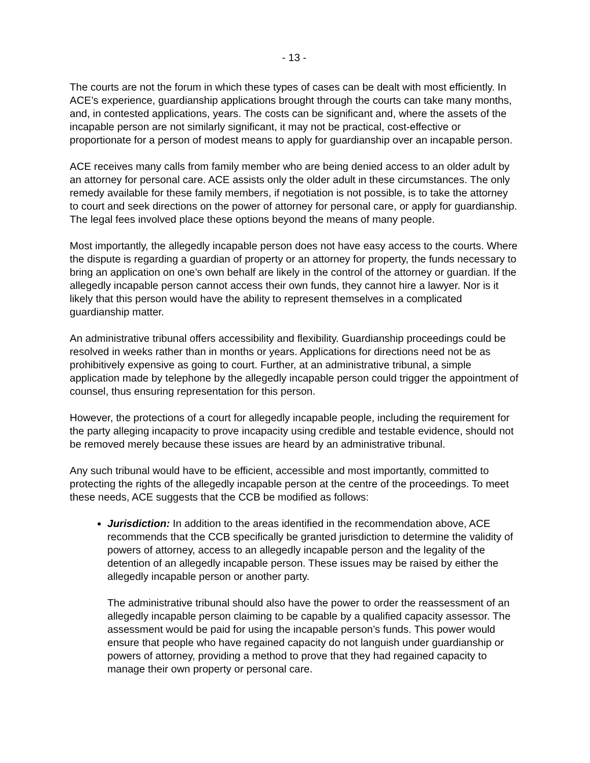- 13 -
The courts are not the forum in which these types of cases can be dealt with most efficiently. In ACE’s experience, guardianship applications brought through the courts can take many months, and, in contested applications, years. The costs can be significant and, where the assets of the incapable person are not similarly significant, it may not be practical, cost-effective or proportionate for a person of modest means to apply for guardianship over an incapable person.
ACE receives many calls from family member who are being denied access to an older adult by an attorney for personal care. ACE assists only the older adult in these circumstances. The only remedy available for these family members, if negotiation is not possible, is to take the attorney to court and seek directions on the power of attorney for personal care, or apply for guardianship. The legal fees involved place these options beyond the means of many people.
Most importantly, the allegedly incapable person does not have easy access to the courts. Where the dispute is regarding a guardian of property or an attorney for property, the funds necessary to bring an application on one’s own behalf are likely in the control of the attorney or guardian. If the allegedly incapable person cannot access their own funds, they cannot hire a lawyer. Nor is it likely that this person would have the ability to represent themselves in a complicated guardianship matter.
An administrative tribunal offers accessibility and flexibility. Guardianship proceedings could be resolved in weeks rather than in months or years. Applications for directions need not be as prohibitively expensive as going to court. Further, at an administrative tribunal, a simple application made by telephone by the allegedly incapable person could trigger the appointment of counsel, thus ensuring representation for this person.
However, the protections of a court for allegedly incapable people, including the requirement for the party alleging incapacity to prove incapacity using credible and testable evidence, should not be removed merely because these issues are heard by an administrative tribunal.
Any such tribunal would have to be efficient, accessible and most importantly, committed to protecting the rights of the allegedly incapable person at the centre of the proceedings. To meet these needs, ACE suggests that the CCB be modified as follows:
Jurisdiction: In addition to the areas identified in the recommendation above, ACE recommends that the CCB specifically be granted jurisdiction to determine the validity of powers of attorney, access to an allegedly incapable person and the legality of the detention of an allegedly incapable person. These issues may be raised by either the allegedly incapable person or another party.
The administrative tribunal should also have the power to order the reassessment of an allegedly incapable person claiming to be capable by a qualified capacity assessor. The assessment would be paid for using the incapable person’s funds. This power would ensure that people who have regained capacity do not languish under guardianship or powers of attorney, providing a method to prove that they had regained capacity to manage their own property or personal care.